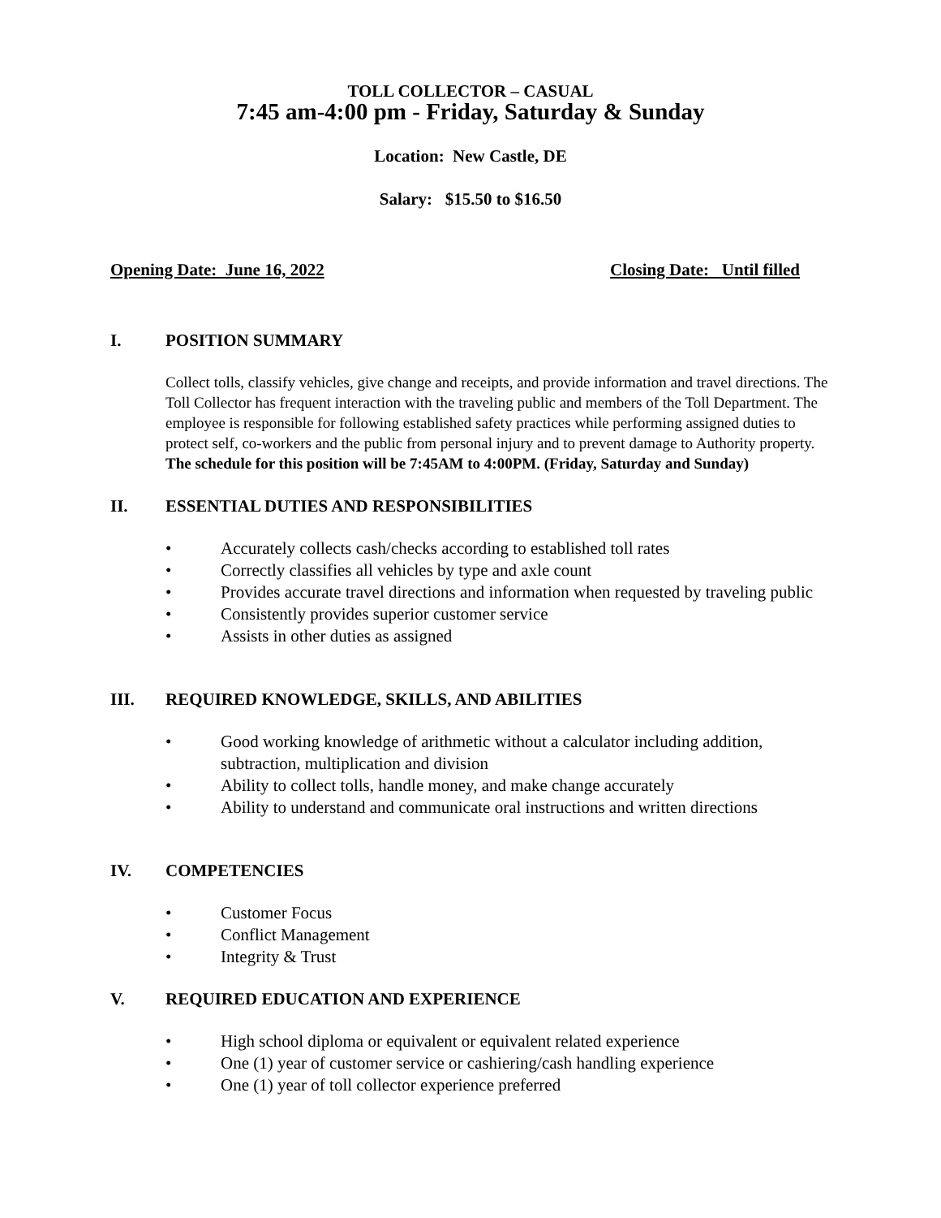TOLL COLLECTOR – CASUAL
7:45 am-4:00 pm - Friday, Saturday & Sunday
Location: New Castle, DE
Salary: $15.50 to $16.50
Opening Date: June 16, 2022 Closing Date: Until filled
I. POSITION SUMMARY
Collect tolls, classify vehicles, give change and receipts, and provide information and travel directions. The Toll Collector has frequent interaction with the traveling public and members of the Toll Department. The employee is responsible for following established safety practices while performing assigned duties to protect self, co-workers and the public from personal injury and to prevent damage to Authority property. The schedule for this position will be 7:45AM to 4:00PM. (Friday, Saturday and Sunday)
II. ESSENTIAL DUTIES AND RESPONSIBILITIES
• Accurately collects cash/checks according to established toll rates
• Correctly classifies all vehicles by type and axle count
• Provides accurate travel directions and information when requested by traveling public
• Consistently provides superior customer service
• Assists in other duties as assigned
III. REQUIRED KNOWLEDGE, SKILLS, AND ABILITIES
• Good working knowledge of arithmetic without a calculator including addition, subtraction, multiplication and division
• Ability to collect tolls, handle money, and make change accurately
• Ability to understand and communicate oral instructions and written directions
IV. COMPETENCIES
• Customer Focus
• Conflict Management
• Integrity & Trust
V. REQUIRED EDUCATION AND EXPERIENCE
• High school diploma or equivalent or equivalent related experience
• One (1) year of customer service or cashiering/cash handling experience
• One (1) year of toll collector experience preferred